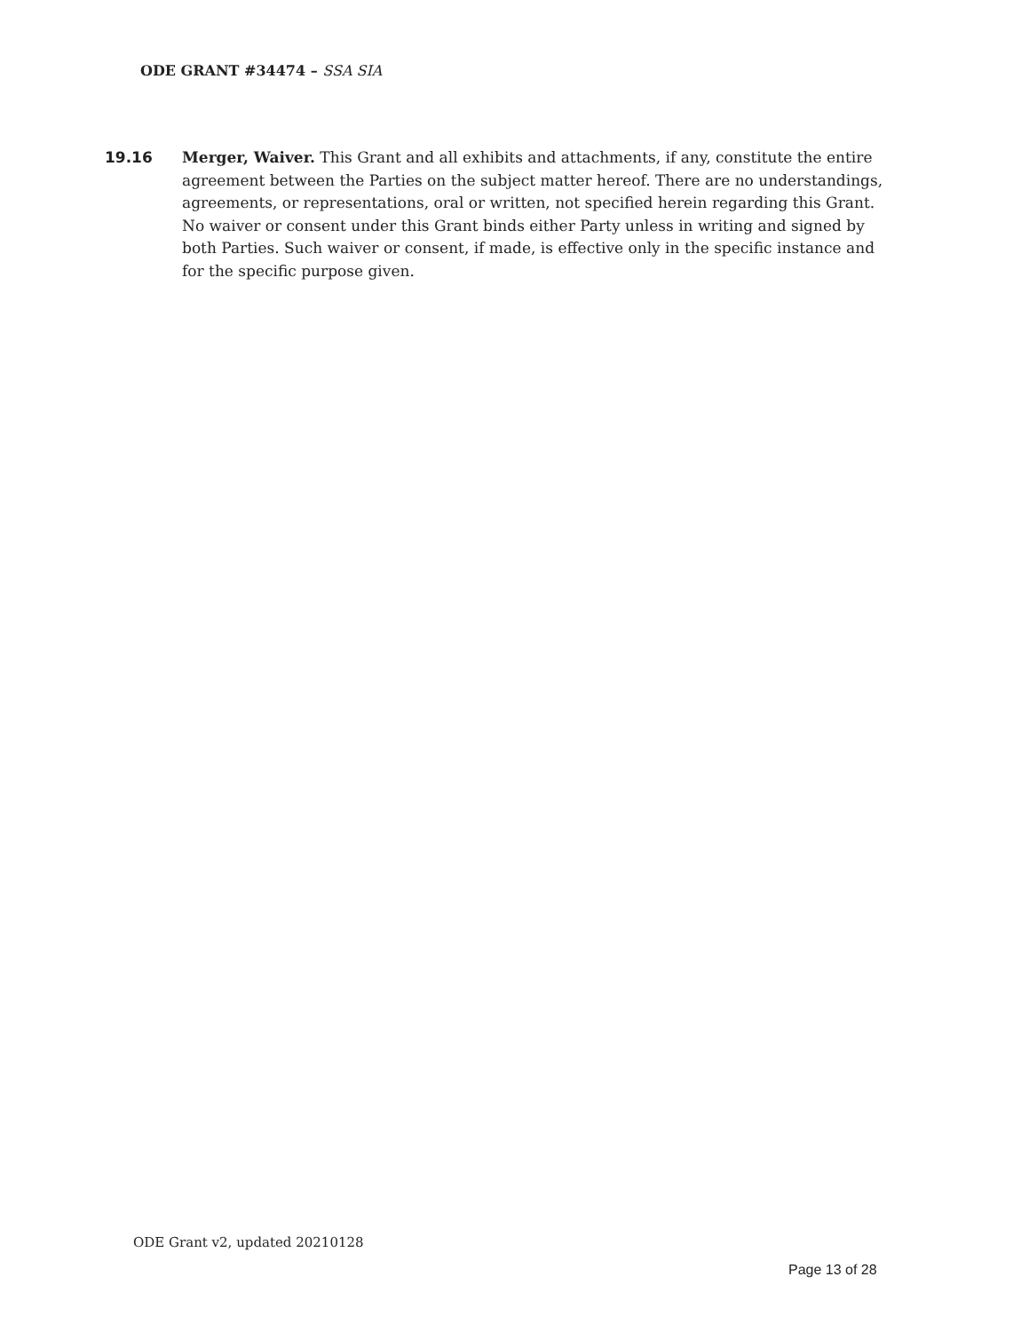ODE GRANT #34474 – SSA SIA
19.16 Merger, Waiver. This Grant and all exhibits and attachments, if any, constitute the entire agreement between the Parties on the subject matter hereof. There are no understandings, agreements, or representations, oral or written, not specified herein regarding this Grant. No waiver or consent under this Grant binds either Party unless in writing and signed by both Parties. Such waiver or consent, if made, is effective only in the specific instance and for the specific purpose given.
ODE Grant v2, updated 20210128
Page 13 of 28